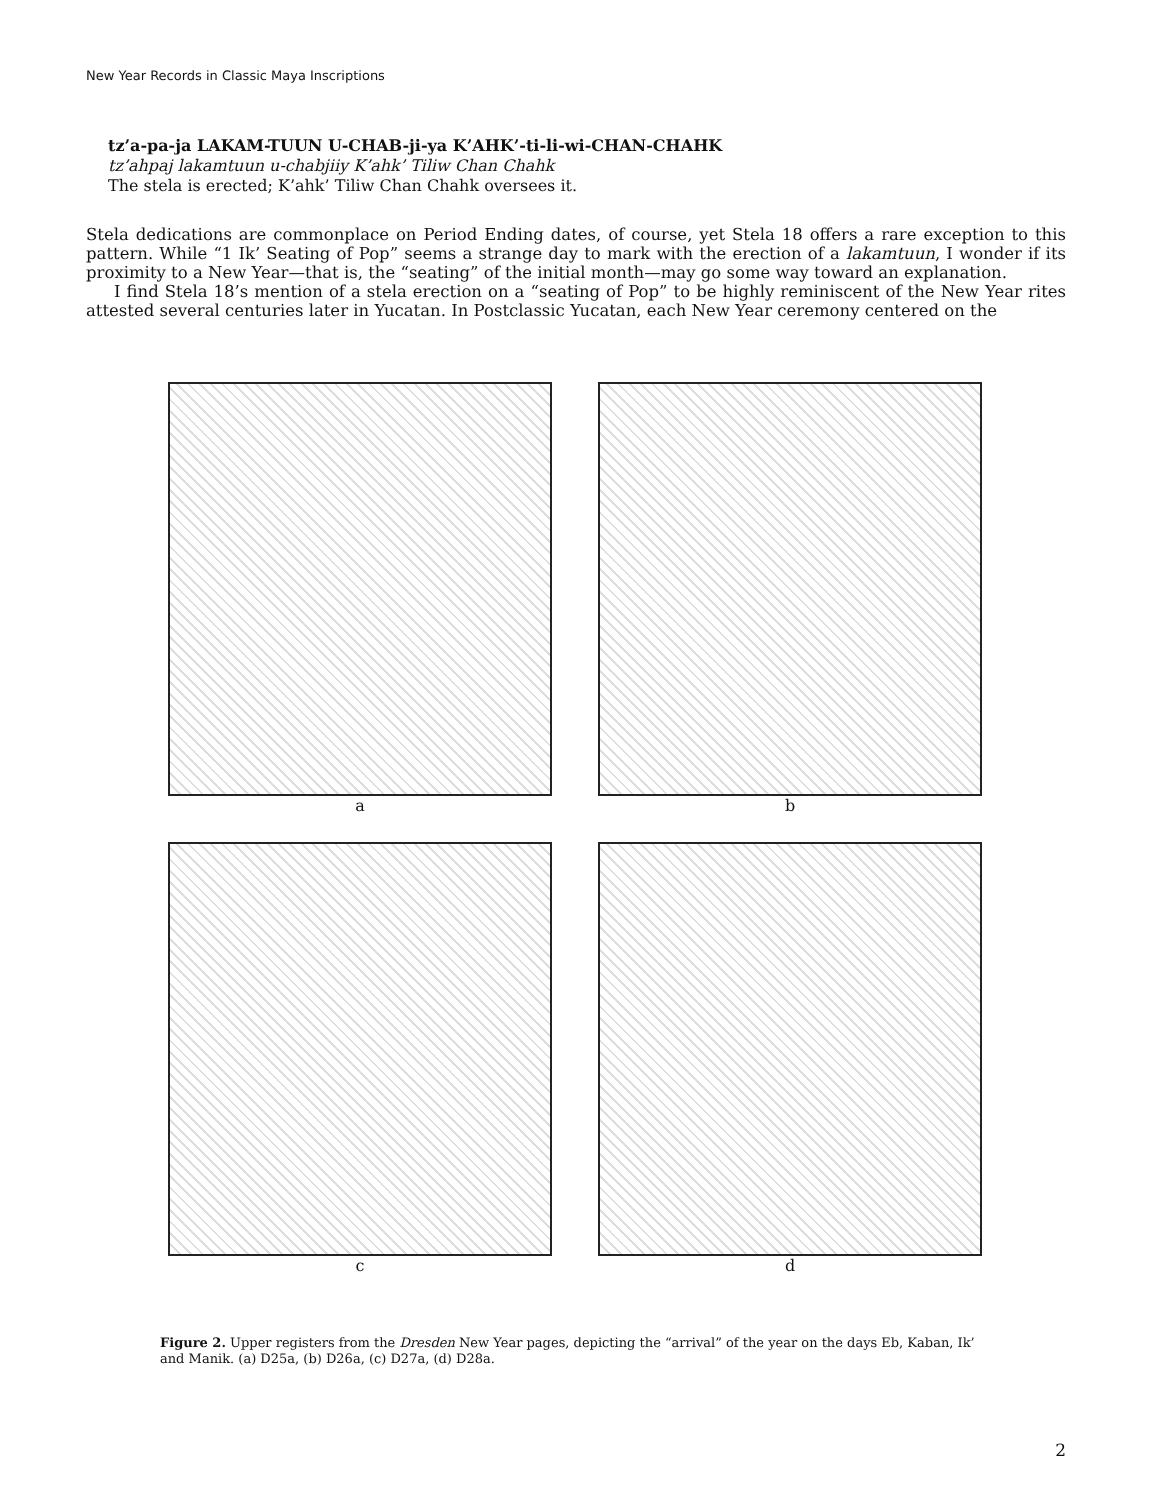New Year Records in Classic Maya Inscriptions
tz’a-pa-ja LAKAM-TUUN U-CHAB-ji-ya K’AHK’-ti-li-wi-CHAN-CHAHK
tz’ahpaj lakamtuun u-chabjiiy K’ahk’ Tiliw Chan Chahk
The stela is erected; K’ahk’ Tiliw Chan Chahk oversees it.
Stela dedications are commonplace on Period Ending dates, of course, yet Stela 18 offers a rare exception to this pattern. While “1 Ik’ Seating of Pop” seems a strange day to mark with the erection of a lakamtuun, I wonder if its proximity to a New Year—that is, the “seating” of the initial month—may go some way toward an explanation.
I find Stela 18’s mention of a stela erection on a “seating of Pop” to be highly reminiscent of the New Year rites attested several centuries later in Yucatan. In Postclassic Yucatan, each New Year ceremony centered on the
a
b
c
d
Figure 2. Upper registers from the Dresden New Year pages, depicting the “arrival” of the year on the days Eb, Kaban, Ik’ and Manik. (a) D25a, (b) D26a, (c) D27a, (d) D28a.
2